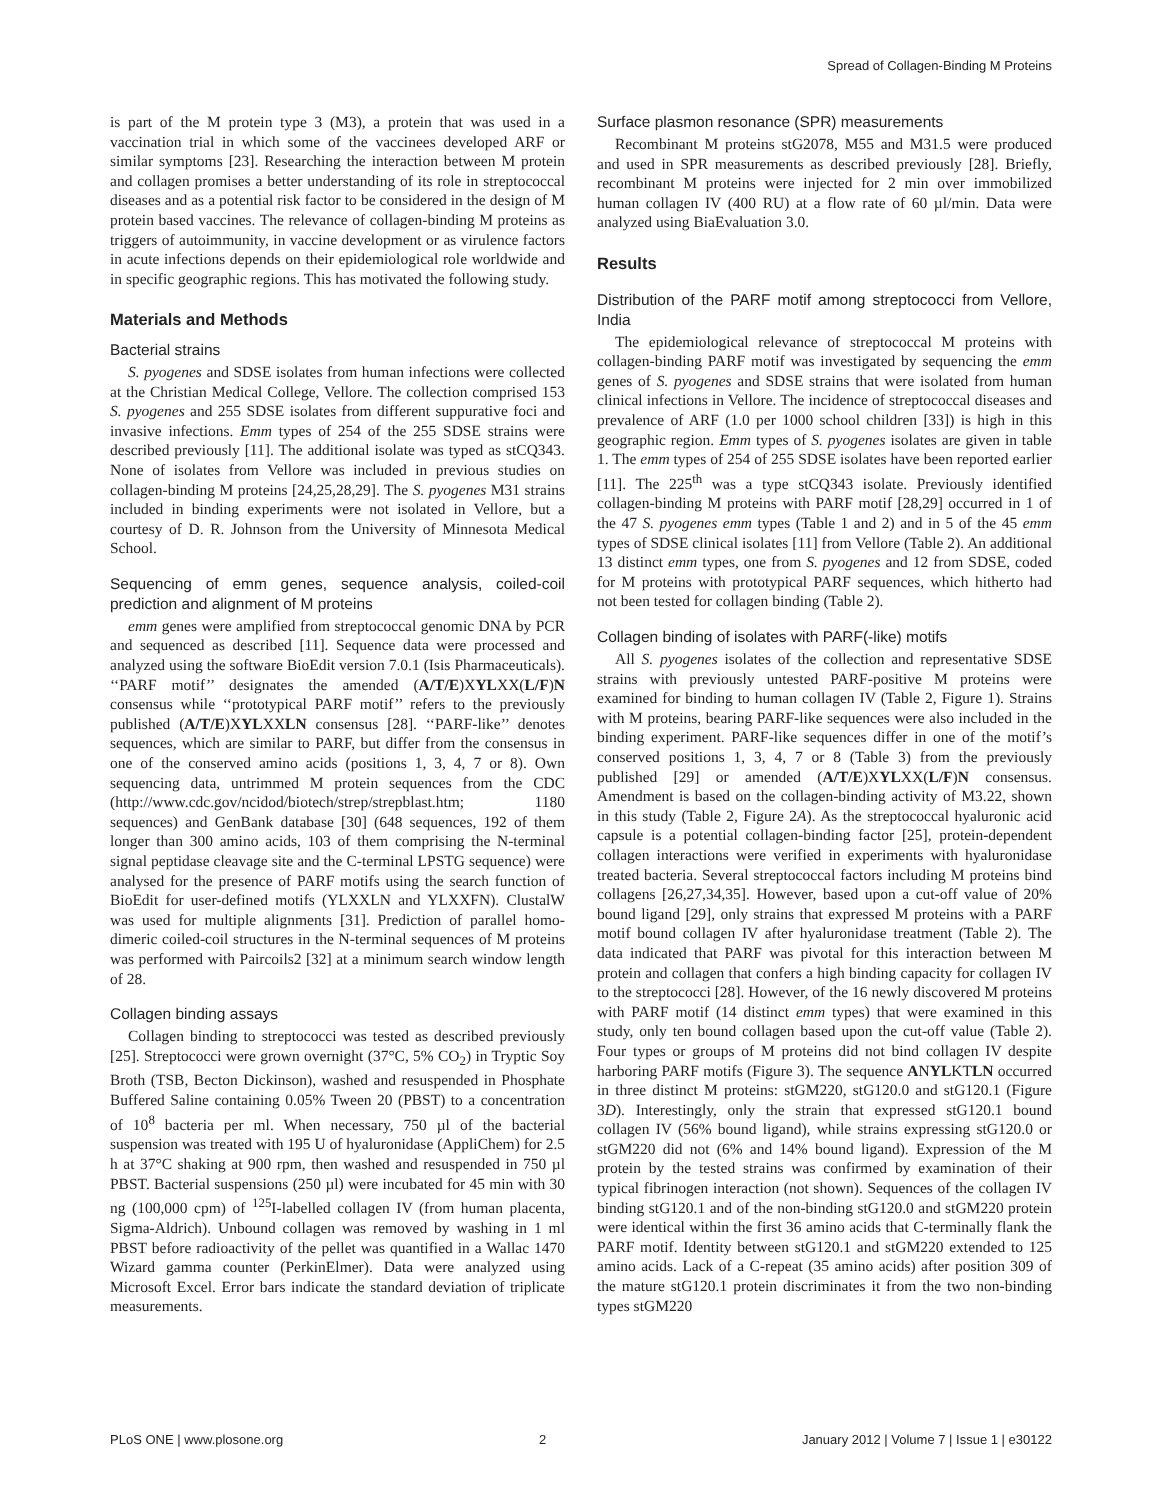Spread of Collagen-Binding M Proteins
is part of the M protein type 3 (M3), a protein that was used in a vaccination trial in which some of the vaccinees developed ARF or similar symptoms [23]. Researching the interaction between M protein and collagen promises a better understanding of its role in streptococcal diseases and as a potential risk factor to be considered in the design of M protein based vaccines. The relevance of collagen-binding M proteins as triggers of autoimmunity, in vaccine development or as virulence factors in acute infections depends on their epidemiological role worldwide and in specific geographic regions. This has motivated the following study.
Materials and Methods
Bacterial strains
S. pyogenes and SDSE isolates from human infections were collected at the Christian Medical College, Vellore. The collection comprised 153 S. pyogenes and 255 SDSE isolates from different suppurative foci and invasive infections. Emm types of 254 of the 255 SDSE strains were described previously [11]. The additional isolate was typed as stCQ343. None of isolates from Vellore was included in previous studies on collagen-binding M proteins [24,25,28,29]. The S. pyogenes M31 strains included in binding experiments were not isolated in Vellore, but a courtesy of D. R. Johnson from the University of Minnesota Medical School.
Sequencing of emm genes, sequence analysis, coiled-coil prediction and alignment of M proteins
emm genes were amplified from streptococcal genomic DNA by PCR and sequenced as described [11]. Sequence data were processed and analyzed using the software BioEdit version 7.0.1 (Isis Pharmaceuticals). ‘‘PARF motif’’ designates the amended (A/T/E)XYLXX(L/F)N consensus while ‘‘prototypical PARF motif’’ refers to the previously published (A/T/E)XYLXXLN consensus [28]. ‘‘PARF-like’’ denotes sequences, which are similar to PARF, but differ from the consensus in one of the conserved amino acids (positions 1, 3, 4, 7 or 8). Own sequencing data, untrimmed M protein sequences from the CDC (http://www.cdc.gov/ncidod/biotech/strep/strepblast.htm; 1180 sequences) and GenBank database [30] (648 sequences, 192 of them longer than 300 amino acids, 103 of them comprising the N-terminal signal peptidase cleavage site and the C-terminal LPSTG sequence) were analysed for the presence of PARF motifs using the search function of BioEdit for user-defined motifs (YLXXLN and YLXXFN). ClustalW was used for multiple alignments [31]. Prediction of parallel homo-dimeric coiled-coil structures in the N-terminal sequences of M proteins was performed with Paircoils2 [32] at a minimum search window length of 28.
Collagen binding assays
Collagen binding to streptococci was tested as described previously [25]. Streptococci were grown overnight (37°C, 5% CO<sub>2</sub>) in Tryptic Soy Broth (TSB, Becton Dickinson), washed and resuspended in Phosphate Buffered Saline containing 0.05% Tween 20 (PBST) to a concentration of 10<sup>8</sup> bacteria per ml. When necessary, 750 µl of the bacterial suspension was treated with 195 U of hyaluronidase (AppliChem) for 2.5 h at 37°C shaking at 900 rpm, then washed and resuspended in 750 µl PBST. Bacterial suspensions (250 µl) were incubated for 45 min with 30 ng (100,000 cpm) of <sup>125</sup>I-labelled collagen IV (from human placenta, Sigma-Aldrich). Unbound collagen was removed by washing in 1 ml PBST before radioactivity of the pellet was quantified in a Wallac 1470 Wizard gamma counter (PerkinElmer). Data were analyzed using Microsoft Excel. Error bars indicate the standard deviation of triplicate measurements.
Surface plasmon resonance (SPR) measurements
Recombinant M proteins stG2078, M55 and M31.5 were produced and used in SPR measurements as described previously [28]. Briefly, recombinant M proteins were injected for 2 min over immobilized human collagen IV (400 RU) at a flow rate of 60 µl/min. Data were analyzed using BiaEvaluation 3.0.
Results
Distribution of the PARF motif among streptococci from Vellore, India
The epidemiological relevance of streptococcal M proteins with collagen-binding PARF motif was investigated by sequencing the emm genes of S. pyogenes and SDSE strains that were isolated from human clinical infections in Vellore. The incidence of streptococcal diseases and prevalence of ARF (1.0 per 1000 school children [33]) is high in this geographic region. Emm types of S. pyogenes isolates are given in table 1. The emm types of 254 of 255 SDSE isolates have been reported earlier [11]. The 225<sup>th</sup> was a type stCQ343 isolate. Previously identified collagen-binding M proteins with PARF motif [28,29] occurred in 1 of the 47 S. pyogenes emm types (Table 1 and 2) and in 5 of the 45 emm types of SDSE clinical isolates [11] from Vellore (Table 2). An additional 13 distinct emm types, one from S. pyogenes and 12 from SDSE, coded for M proteins with prototypical PARF sequences, which hitherto had not been tested for collagen binding (Table 2).
Collagen binding of isolates with PARF(-like) motifs
All S. pyogenes isolates of the collection and representative SDSE strains with previously untested PARF-positive M proteins were examined for binding to human collagen IV (Table 2, Figure 1). Strains with M proteins, bearing PARF-like sequences were also included in the binding experiment. PARF-like sequences differ in one of the motif’s conserved positions 1, 3, 4, 7 or 8 (Table 3) from the previously published [29] or amended (A/T/E)XYLXX(L/F)N consensus. Amendment is based on the collagen-binding activity of M3.22, shown in this study (Table 2, Figure 2A). As the streptococcal hyaluronic acid capsule is a potential collagen-binding factor [25], protein-dependent collagen interactions were verified in experiments with hyaluronidase treated bacteria. Several streptococcal factors including M proteins bind collagens [26,27,34,35]. However, based upon a cut-off value of 20% bound ligand [29], only strains that expressed M proteins with a PARF motif bound collagen IV after hyaluronidase treatment (Table 2). The data indicated that PARF was pivotal for this interaction between M protein and collagen that confers a high binding capacity for collagen IV to the streptococci [28]. However, of the 16 newly discovered M proteins with PARF motif (14 distinct emm types) that were examined in this study, only ten bound collagen based upon the cut-off value (Table 2). Four types or groups of M proteins did not bind collagen IV despite harboring PARF motifs (Figure 3). The sequence ANYLKTLN occurred in three distinct M proteins: stGM220, stG120.0 and stG120.1 (Figure 3D). Interestingly, only the strain that expressed stG120.1 bound collagen IV (56% bound ligand), while strains expressing stG120.0 or stGM220 did not (6% and 14% bound ligand). Expression of the M protein by the tested strains was confirmed by examination of their typical fibrinogen interaction (not shown). Sequences of the collagen IV binding stG120.1 and of the non-binding stG120.0 and stGM220 protein were identical within the first 36 amino acids that C-terminally flank the PARF motif. Identity between stG120.1 and stGM220 extended to 125 amino acids. Lack of a C-repeat (35 amino acids) after position 309 of the mature stG120.1 protein discriminates it from the two non-binding types stGM220
PLoS ONE | www.plosone.org 2 January 2012 | Volume 7 | Issue 1 | e30122